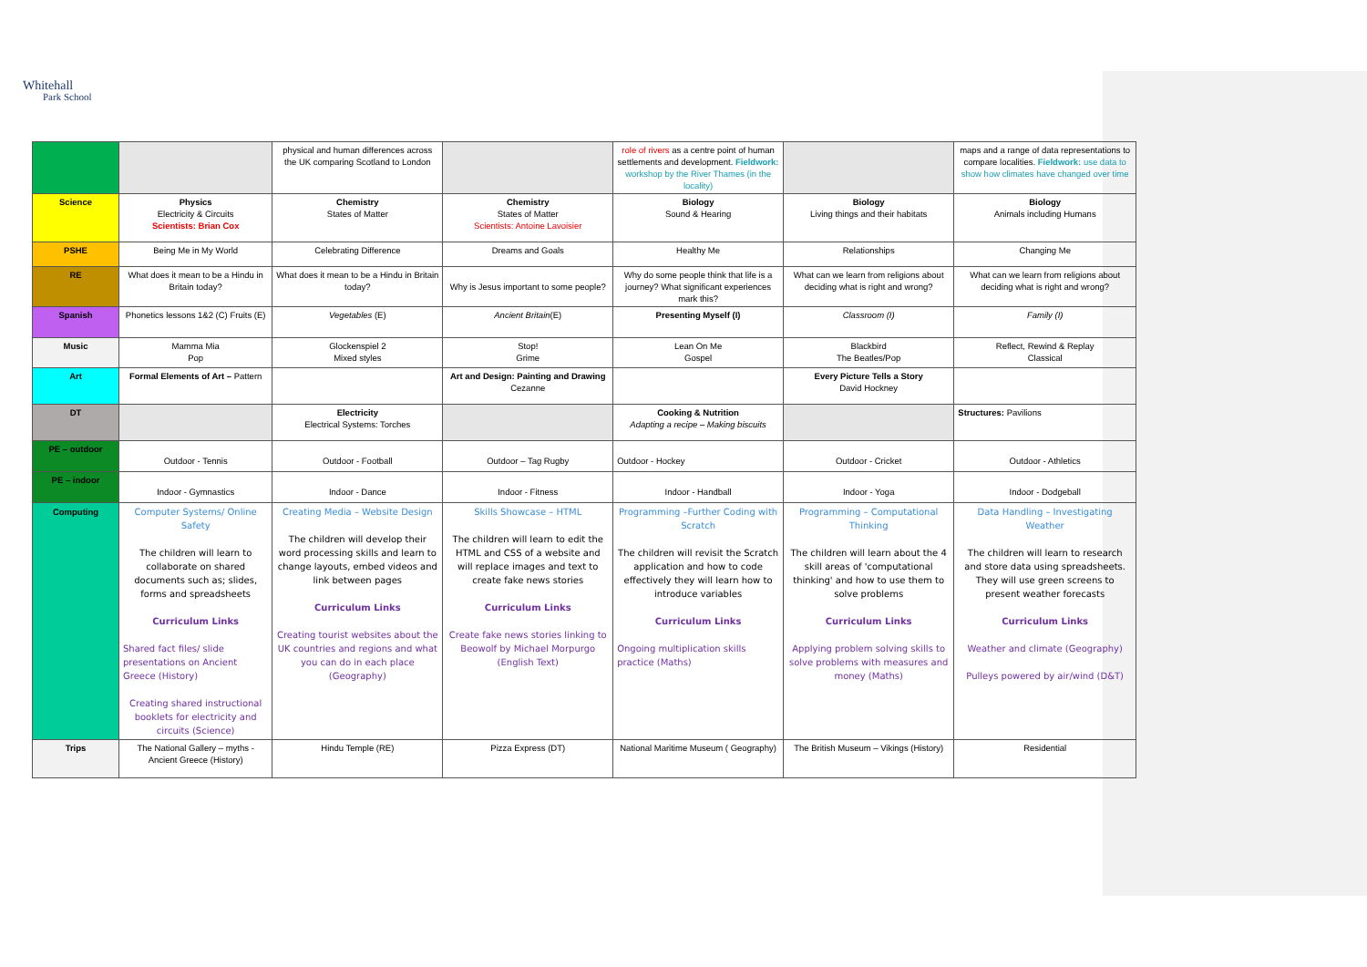Whitehall
Park School
| | | physical and human differences across the UK comparing Scotland to London | | role of rivers as a centre point of human settlements and development. Fieldwork: workshop by the River Thames (in the locality) | | maps and a range of data representations to compare localities. Fieldwork: use data to show how climates have changed over time |
| Science | Physics Electricity & Circuits Scientists: Brian Cox | Chemistry States of Matter | Chemistry States of Matter Scientists: Antoine Lavoisier | Biology Sound & Hearing | Biology Living things and their habitats | Biology Animals including Humans |
| PSHE | Being Me in My World | Celebrating Difference | Dreams and Goals | Healthy Me | Relationships | Changing Me |
| RE | What does it mean to be a Hindu in Britain today? | What does it mean to be a Hindu in Britain today? | Why is Jesus important to some people? | Why do some people think that life is a journey? What significant experiences mark this? | What can we learn from religions about deciding what is right and wrong? | What can we learn from religions about deciding what is right and wrong? |
| Spanish | Phonetics lessons 1&2 (C) Fruits (E) | Vegetables (E) | Ancient Britain (E) | Presenting Myself (I) | Classroom (I) | Family (I) |
| Music | Mamma Mia Pop | Glockenspiel 2 Mixed styles | Stop! Grime | Lean On Me Gospel | Blackbird The Beatles/Pop | Reflect, Rewind & Replay Classical |
| Art | Formal Elements of Art – Pattern | | Art and Design: Painting and Drawing Cezanne | | Every Picture Tells a Story David Hockney | |
| DT | | Electricity Electrical Systems: Torches | | Cooking & Nutrition Adapting a recipe – Making biscuits | | Structures: Pavilions |
| PE – outdoor | Outdoor - Tennis | Outdoor - Football | Outdoor – Tag Rugby | Outdoor - Hockey | Outdoor - Cricket | Outdoor - Athletics |
| PE – indoor | Indoor - Gymnastics | Indoor - Dance | Indoor - Fitness | Indoor - Handball | Indoor - Yoga | Indoor - Dodgeball |
| Computing | Computer Systems/ Online Safety The children will learn to collaborate on shared documents such as; slides, forms and spreadsheets Curriculum Links Shared fact files/ slide presentations on Ancient Greece (History) Creating shared instructional booklets for electricity and circuits (Science) | Creating Media – Website Design The children will develop their word processing skills and learn to change layouts, embed videos and link between pages Curriculum Links Creating tourist websites about the UK countries and regions and what you can do in each place (Geography) | Skills Showcase – HTML The children will learn to edit the HTML and CSS of a website and will replace images and text to create fake news stories Curriculum Links Create fake news stories linking to Beowolf by Michael Morpurgo (English Text) | Programming –Further Coding with Scratch The children will revisit the Scratch application and how to code effectively they will learn how to introduce variables Curriculum Links Ongoing multiplication skills practice (Maths) | Programming – Computational Thinking The children will learn about the 4 skill areas of 'computational thinking' and how to use them to solve problems Curriculum Links Applying problem solving skills to solve problems with measures and money (Maths) | Data Handling – Investigating Weather The children will learn to research and store data using spreadsheets. They will use green screens to present weather forecasts Curriculum Links Weather and climate (Geography) Pulleys powered by air/wind (D&T) |
| Trips | The National Gallery – myths - Ancient Greece (History) | Hindu Temple (RE) | Pizza Express (DT) | National Maritime Museum ( Geography) | The British Museum – Vikings (History) | Residential |